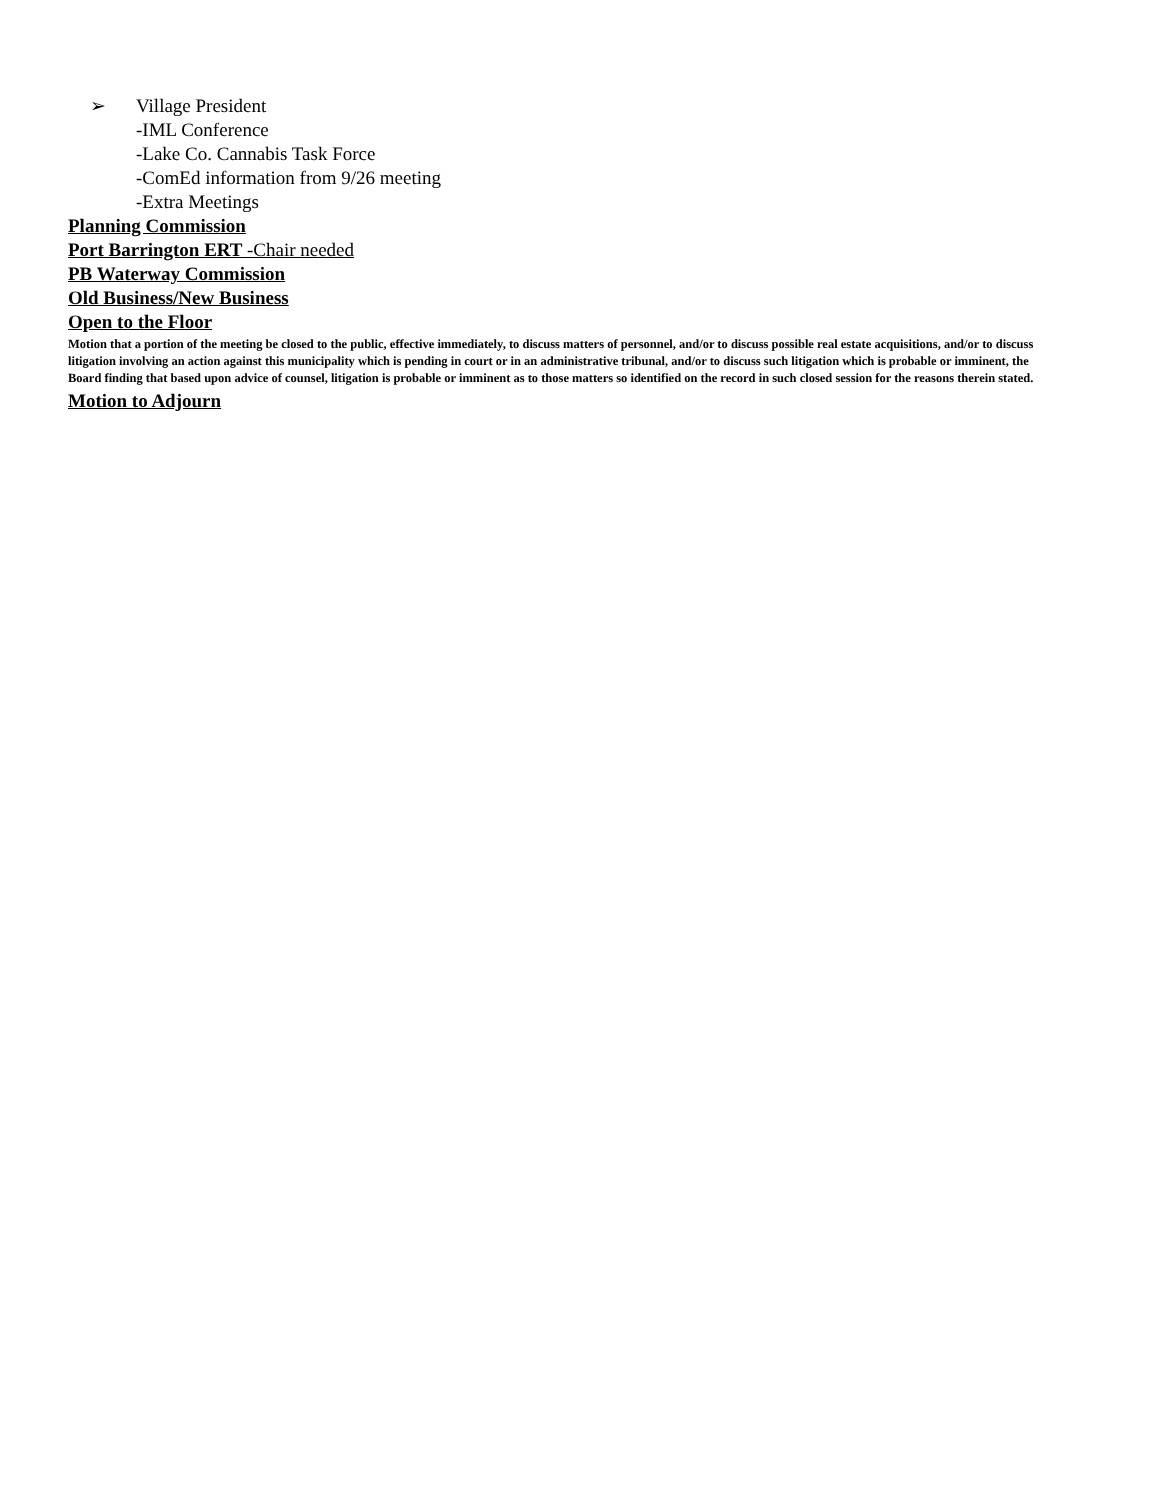➢ Village President
-IML Conference
-Lake Co. Cannabis Task Force
-ComEd information from 9/26 meeting
-Extra Meetings
Planning Commission
Port Barrington ERT -Chair needed
PB Waterway Commission
Old Business/New Business
Open to the Floor
Motion that a portion of the meeting be closed to the public, effective immediately, to discuss matters of personnel, and/or to discuss possible real estate acquisitions, and/or to discuss litigation involving an action against this municipality which is pending in court or in an administrative tribunal, and/or to discuss such litigation which is probable or imminent, the Board finding that based upon advice of counsel, litigation is probable or imminent as to those matters so identified on the record in such closed session for the reasons therein stated.
Motion to Adjourn